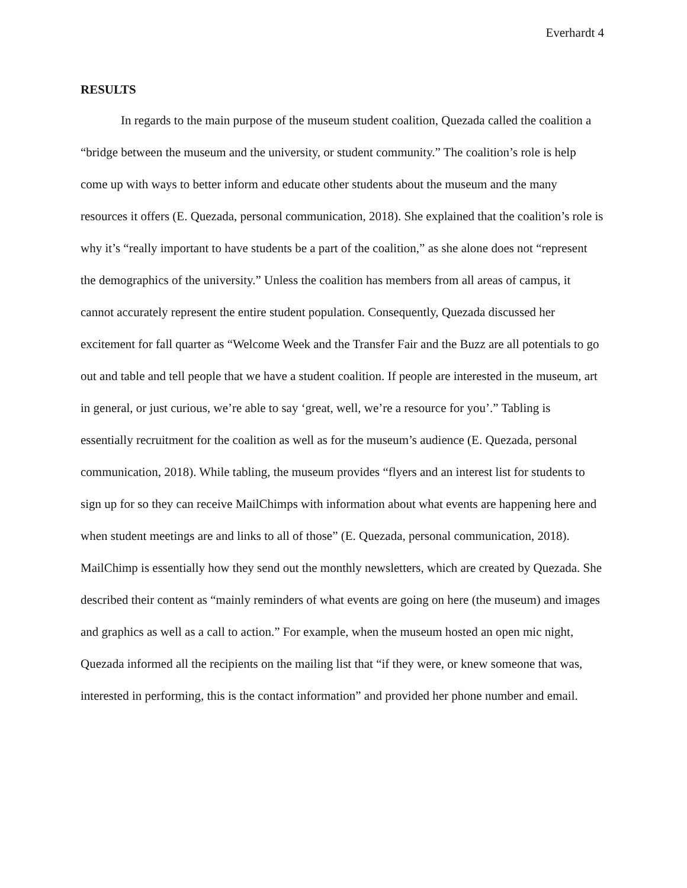Everhardt 4
RESULTS
In regards to the main purpose of the museum student coalition, Quezada called the coalition a “bridge between the museum and the university, or student community.” The coalition’s role is help come up with ways to better inform and educate other students about the museum and the many resources it offers (E. Quezada, personal communication, 2018). She explained that the coalition’s role is why it’s “really important to have students be a part of the coalition,” as she alone does not “represent the demographics of the university.” Unless the coalition has members from all areas of campus, it cannot accurately represent the entire student population. Consequently, Quezada discussed her excitement for fall quarter as “Welcome Week and the Transfer Fair and the Buzz are all potentials to go out and table and tell people that we have a student coalition. If people are interested in the museum, art in general, or just curious, we’re able to say ‘great, well, we’re a resource for you’.” Tabling is essentially recruitment for the coalition as well as for the museum’s audience (E. Quezada, personal communication, 2018). While tabling, the museum provides “flyers and an interest list for students to sign up for so they can receive MailChimps with information about what events are happening here and when student meetings are and links to all of those” (E. Quezada, personal communication, 2018). MailChimp is essentially how they send out the monthly newsletters, which are created by Quezada. She described their content as “mainly reminders of what events are going on here (the museum) and images and graphics as well as a call to action.” For example, when the museum hosted an open mic night, Quezada informed all the recipients on the mailing list that “if they were, or knew someone that was, interested in performing, this is the contact information” and provided her phone number and email.